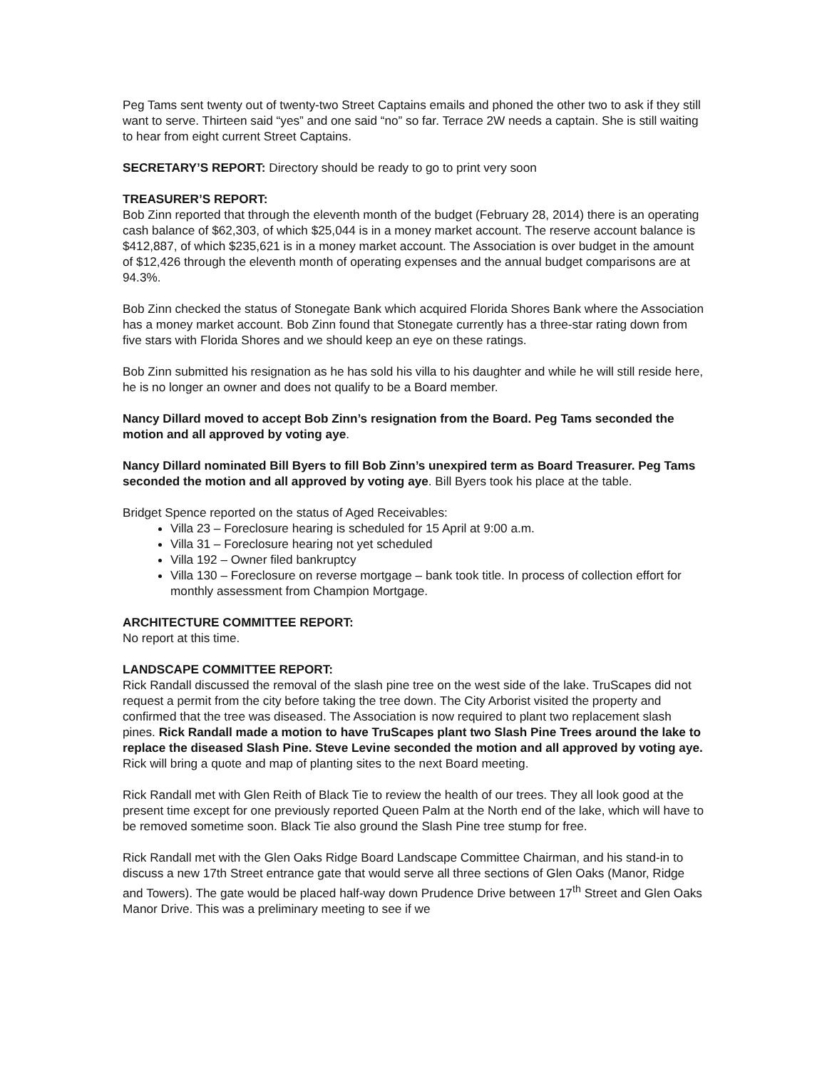Peg Tams sent twenty out of twenty-two Street Captains emails and phoned the other two to ask if they still want to serve. Thirteen said “yes” and one said “no” so far. Terrace 2W needs a captain. She is still waiting to hear from eight current Street Captains.
SECRETARY’S REPORT: Directory should be ready to go to print very soon
TREASURER’S REPORT:
Bob Zinn reported that through the eleventh month of the budget (February 28, 2014) there is an operating cash balance of $62,303, of which $25,044 is in a money market account. The reserve account balance is $412,887, of which $235,621 is in a money market account. The Association is over budget in the amount of $12,426 through the eleventh month of operating expenses and the annual budget comparisons are at 94.3%.
Bob Zinn checked the status of Stonegate Bank which acquired Florida Shores Bank where the Association has a money market account. Bob Zinn found that Stonegate currently has a three-star rating down from five stars with Florida Shores and we should keep an eye on these ratings.
Bob Zinn submitted his resignation as he has sold his villa to his daughter and while he will still reside here, he is no longer an owner and does not qualify to be a Board member.
Nancy Dillard moved to accept Bob Zinn’s resignation from the Board. Peg Tams seconded the motion and all approved by voting aye.
Nancy Dillard nominated Bill Byers to fill Bob Zinn’s unexpired term as Board Treasurer. Peg Tams seconded the motion and all approved by voting aye. Bill Byers took his place at the table.
Bridget Spence reported on the status of Aged Receivables:
Villa 23 – Foreclosure hearing is scheduled for 15 April at 9:00 a.m.
Villa 31 – Foreclosure hearing not yet scheduled
Villa 192 – Owner filed bankruptcy
Villa 130 – Foreclosure on reverse mortgage – bank took title. In process of collection effort for monthly assessment from Champion Mortgage.
ARCHITECTURE COMMITTEE REPORT:
No report at this time.
LANDSCAPE COMMITTEE REPORT:
Rick Randall discussed the removal of the slash pine tree on the west side of the lake. TruScapes did not request a permit from the city before taking the tree down. The City Arborist visited the property and confirmed that the tree was diseased. The Association is now required to plant two replacement slash pines. Rick Randall made a motion to have TruScapes plant two Slash Pine Trees around the lake to replace the diseased Slash Pine. Steve Levine seconded the motion and all approved by voting aye. Rick will bring a quote and map of planting sites to the next Board meeting.
Rick Randall met with Glen Reith of Black Tie to review the health of our trees. They all look good at the present time except for one previously reported Queen Palm at the North end of the lake, which will have to be removed sometime soon. Black Tie also ground the Slash Pine tree stump for free.
Rick Randall met with the Glen Oaks Ridge Board Landscape Committee Chairman, and his stand-in to discuss a new 17th Street entrance gate that would serve all three sections of Glen Oaks (Manor, Ridge and Towers). The gate would be placed half-way down Prudence Drive between 17<sup>th</sup> Street and Glen Oaks Manor Drive. This was a preliminary meeting to see if we